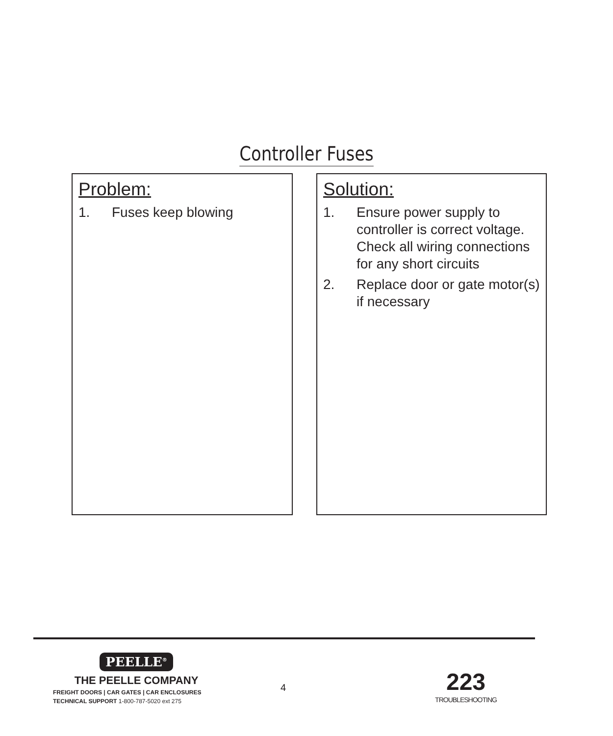Controller Fuses
Problem:
1. Fuses keep blowing
Solution:
1. Ensure power supply to controller is correct voltage. Check all wiring connections for any short circuits
2. Replace door or gate motor(s) if necessary
PEELLE<sup>®</sup>
THE PEELLE COMPANY
FREIGHT DOORS | CAR GATES | CAR ENCLOSURES
TECHNICAL SUPPORT 1-800-787-5020 ext 275
4
223
TROUBLESHOOTING